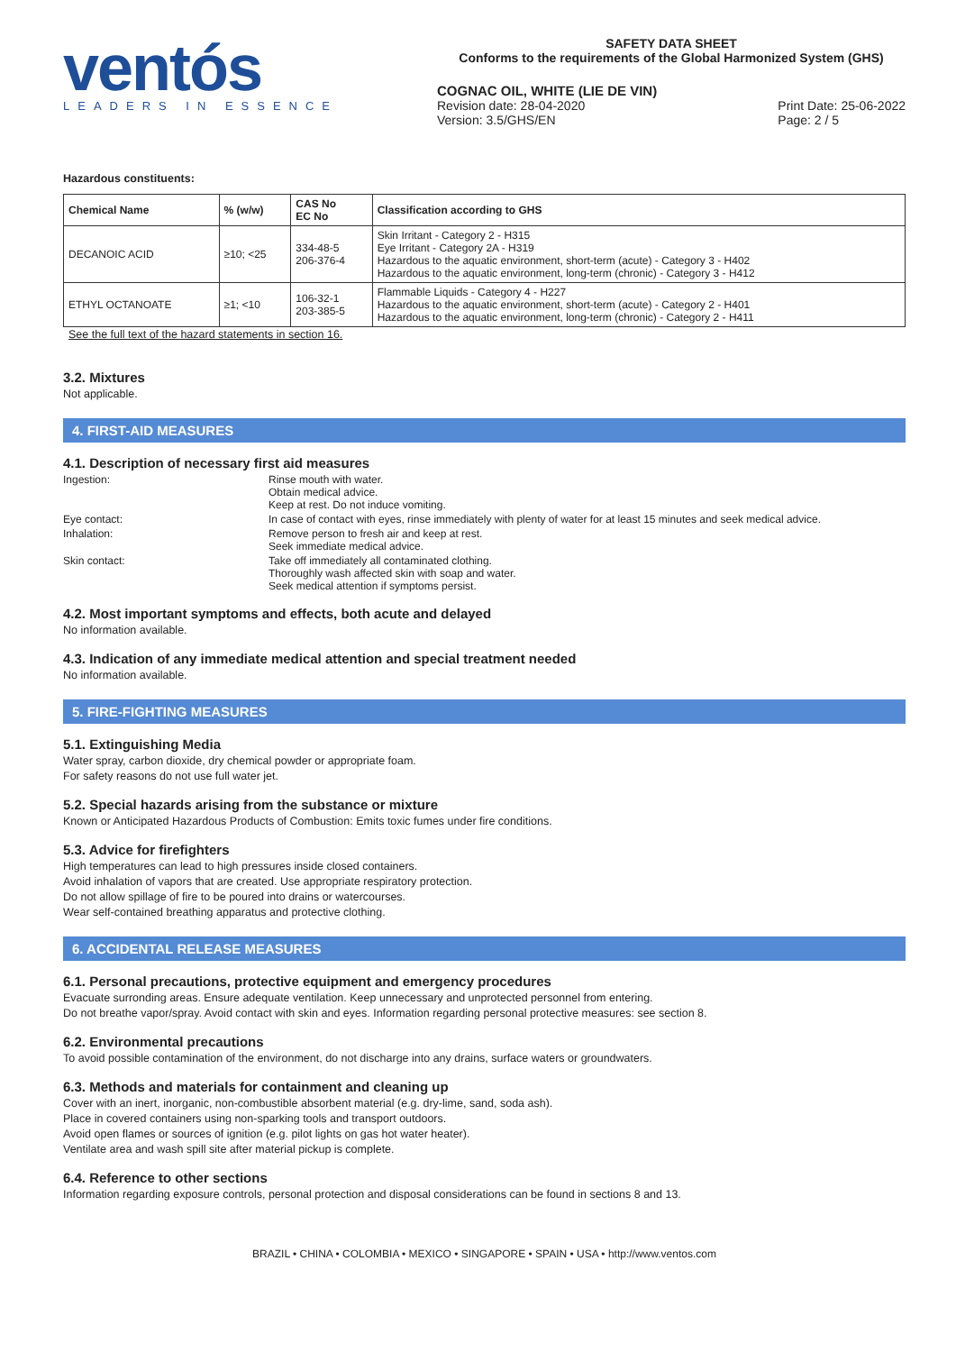ventós
LEADERS IN ESSENCE
SAFETY DATA SHEET
Conforms to the requirements of the Global Harmonized System (GHS)
COGNAC OIL, WHITE (LIE DE VIN)
Revision date: 28-04-2020
Version: 3.5/GHS/EN
Print Date: 25-06-2022
Page: 2 / 5
Hazardous constituents:
| Chemical Name | % (w/w) | CAS No EC No | Classification according to GHS |
| --- | --- | --- | --- |
| DECANOIC ACID | ≥10; <25 | 334-48-5 206-376-4 | Skin Irritant - Category 2 - H315 Eye Irritant - Category 2A - H319 Hazardous to the aquatic environment, short-term (acute) - Category 3 - H402 Hazardous to the aquatic environment, long-term (chronic) - Category 3 - H412 |
| ETHYL OCTANOATE | ≥1; <10 | 106-32-1 203-385-5 | Flammable Liquids - Category 4 - H227 Hazardous to the aquatic environment, short-term (acute) - Category 2 - H401 Hazardous to the aquatic environment, long-term (chronic) - Category 2 - H411 |
See the full text of the hazard statements in section 16.
3.2. Mixtures
Not applicable.
4. FIRST-AID MEASURES
4.1. Description of necessary first aid measures
| Ingestion: | Rinse mouth with water. Obtain medical advice. Keep at rest. Do not induce vomiting. |
| Eye contact: | In case of contact with eyes, rinse immediately with plenty of water for at least 15 minutes and seek medical advice. |
| Inhalation: | Remove person to fresh air and keep at rest. Seek immediate medical advice. |
| Skin contact: | Take off immediately all contaminated clothing. Thoroughly wash affected skin with soap and water. Seek medical attention if symptoms persist. |
4.2. Most important symptoms and effects, both acute and delayed
No information available.
4.3. Indication of any immediate medical attention and special treatment needed
No information available.
5. FIRE-FIGHTING MEASURES
5.1. Extinguishing Media
Water spray, carbon dioxide, dry chemical powder or appropriate foam.
For safety reasons do not use full water jet.
5.2. Special hazards arising from the substance or mixture
Known or Anticipated Hazardous Products of Combustion: Emits toxic fumes under fire conditions.
5.3. Advice for firefighters
High temperatures can lead to high pressures inside closed containers.
Avoid inhalation of vapors that are created. Use appropriate respiratory protection.
Do not allow spillage of fire to be poured into drains or watercourses.
Wear self-contained breathing apparatus and protective clothing.
6. ACCIDENTAL RELEASE MEASURES
6.1. Personal precautions, protective equipment and emergency procedures
Evacuate surronding areas. Ensure adequate ventilation. Keep unnecessary and unprotected personnel from entering.
Do not breathe vapor/spray. Avoid contact with skin and eyes. Information regarding personal protective measures: see section 8.
6.2. Environmental precautions
To avoid possible contamination of the environment, do not discharge into any drains, surface waters or groundwaters.
6.3. Methods and materials for containment and cleaning up
Cover with an inert, inorganic, non-combustible absorbent material (e.g. dry-lime, sand, soda ash).
Place in covered containers using non-sparking tools and transport outdoors.
Avoid open flames or sources of ignition (e.g. pilot lights on gas hot water heater).
Ventilate area and wash spill site after material pickup is complete.
6.4. Reference to other sections
Information regarding exposure controls, personal protection and disposal considerations can be found in sections 8 and 13.
BRAZIL • CHINA • COLOMBIA • MEXICO • SINGAPORE • SPAIN • USA • http://www.ventos.com